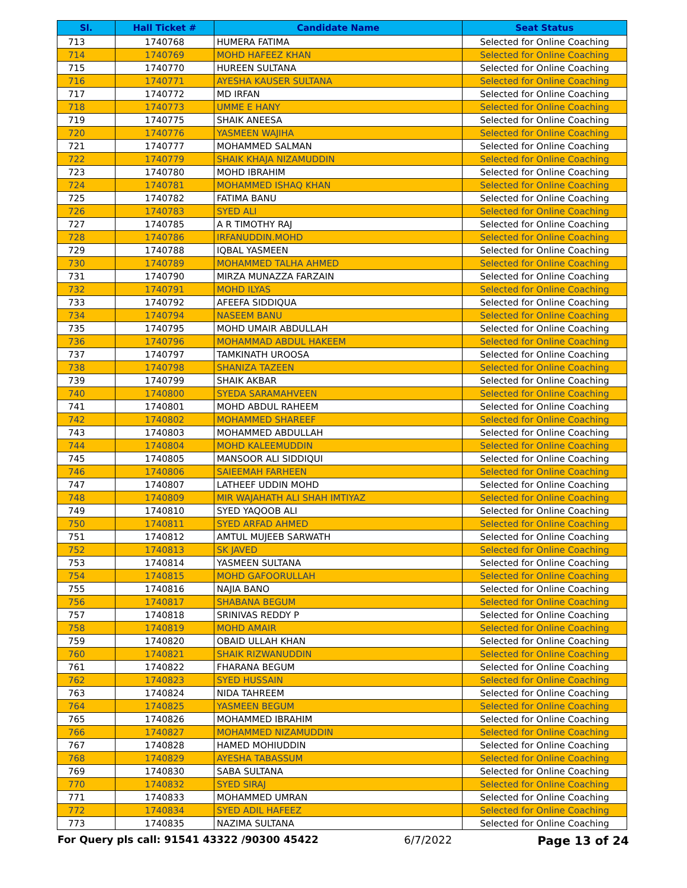| Sl. | Hall Ticket # | Candidate Name | Seat Status |
| --- | --- | --- | --- |
| 713 | 1740768 | HUMERA FATIMA | Selected for Online Coaching |
| 714 | 1740769 | MOHD HAFEEZ KHAN | Selected for Online Coaching |
| 715 | 1740770 | HUREEN SULTANA | Selected for Online Coaching |
| 716 | 1740771 | AYESHA KAUSER SULTANA | Selected for Online Coaching |
| 717 | 1740772 | MD IRFAN | Selected for Online Coaching |
| 718 | 1740773 | UMME E HANY | Selected for Online Coaching |
| 719 | 1740775 | SHAIK ANEESA | Selected for Online Coaching |
| 720 | 1740776 | YASMEEN WAJIHA | Selected for Online Coaching |
| 721 | 1740777 | MOHAMMED SALMAN | Selected for Online Coaching |
| 722 | 1740779 | SHAIK KHAJA NIZAMUDDIN | Selected for Online Coaching |
| 723 | 1740780 | MOHD IBRAHIM | Selected for Online Coaching |
| 724 | 1740781 | MOHAMMED ISHAQ KHAN | Selected for Online Coaching |
| 725 | 1740782 | FATIMA BANU | Selected for Online Coaching |
| 726 | 1740783 | SYED ALI | Selected for Online Coaching |
| 727 | 1740785 | A R TIMOTHY RAJ | Selected for Online Coaching |
| 728 | 1740786 | IRFANUDDIN.MOHD | Selected for Online Coaching |
| 729 | 1740788 | IQBAL YASMEEN | Selected for Online Coaching |
| 730 | 1740789 | MOHAMMED TALHA AHMED | Selected for Online Coaching |
| 731 | 1740790 | MIRZA MUNAZZA FARZAIN | Selected for Online Coaching |
| 732 | 1740791 | MOHD ILYAS | Selected for Online Coaching |
| 733 | 1740792 | AFEEFA SIDDIQUA | Selected for Online Coaching |
| 734 | 1740794 | NASEEM BANU | Selected for Online Coaching |
| 735 | 1740795 | MOHD UMAIR ABDULLAH | Selected for Online Coaching |
| 736 | 1740796 | MOHAMMAD ABDUL HAKEEM | Selected for Online Coaching |
| 737 | 1740797 | TAMKINATH UROOSA | Selected for Online Coaching |
| 738 | 1740798 | SHANIZA TAZEEN | Selected for Online Coaching |
| 739 | 1740799 | SHAIK AKBAR | Selected for Online Coaching |
| 740 | 1740800 | SYEDA SARAMAHVEEN | Selected for Online Coaching |
| 741 | 1740801 | MOHD ABDUL RAHEEM | Selected for Online Coaching |
| 742 | 1740802 | MOHAMMED SHAREEF | Selected for Online Coaching |
| 743 | 1740803 | MOHAMMED ABDULLAH | Selected for Online Coaching |
| 744 | 1740804 | MOHD KALEEMUDDIN | Selected for Online Coaching |
| 745 | 1740805 | MANSOOR ALI SIDDIQUI | Selected for Online Coaching |
| 746 | 1740806 | SAIEEMAH FARHEEN | Selected for Online Coaching |
| 747 | 1740807 | LATHEEF UDDIN MOHD | Selected for Online Coaching |
| 748 | 1740809 | MIR WAJAHATH ALI SHAH IMTIYAZ | Selected for Online Coaching |
| 749 | 1740810 | SYED YAQOOB ALI | Selected for Online Coaching |
| 750 | 1740811 | SYED ARFAD AHMED | Selected for Online Coaching |
| 751 | 1740812 | AMTUL MUJEEB SARWATH | Selected for Online Coaching |
| 752 | 1740813 | SK JAVED | Selected for Online Coaching |
| 753 | 1740814 | YASMEEN SULTANA | Selected for Online Coaching |
| 754 | 1740815 | MOHD GAFOORULLAH | Selected for Online Coaching |
| 755 | 1740816 | NAJIA BANO | Selected for Online Coaching |
| 756 | 1740817 | SHABANA BEGUM | Selected for Online Coaching |
| 757 | 1740818 | SRINIVAS REDDY P | Selected for Online Coaching |
| 758 | 1740819 | MOHD AMAIR | Selected for Online Coaching |
| 759 | 1740820 | OBAID ULLAH KHAN | Selected for Online Coaching |
| 760 | 1740821 | SHAIK RIZWANUDDIN | Selected for Online Coaching |
| 761 | 1740822 | FHARANA BEGUM | Selected for Online Coaching |
| 762 | 1740823 | SYED HUSSAIN | Selected for Online Coaching |
| 763 | 1740824 | NIDA TAHREEM | Selected for Online Coaching |
| 764 | 1740825 | YASMEEN BEGUM | Selected for Online Coaching |
| 765 | 1740826 | MOHAMMED IBRAHIM | Selected for Online Coaching |
| 766 | 1740827 | MOHAMMED NIZAMUDDIN | Selected for Online Coaching |
| 767 | 1740828 | HAMED MOHIUDDIN | Selected for Online Coaching |
| 768 | 1740829 | AYESHA TABASSUM | Selected for Online Coaching |
| 769 | 1740830 | SABA SULTANA | Selected for Online Coaching |
| 770 | 1740832 | SYED SIRAJ | Selected for Online Coaching |
| 771 | 1740833 | MOHAMMED UMRAN | Selected for Online Coaching |
| 772 | 1740834 | SYED ADIL HAFEEZ | Selected for Online Coaching |
| 773 | 1740835 | NAZIMA SULTANA | Selected for Online Coaching |
For Query pls call: 91541 43322 /90300 45422 6/7/2022 Page 13 of 24